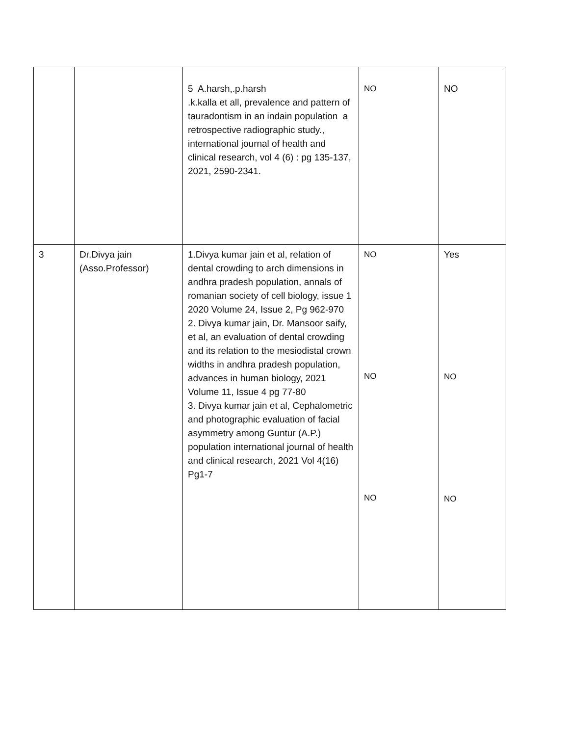| | | 5 A.harsh,.p.harsh .k.kalla et all, prevalence and pattern of tauradontism in an indain population a retrospective radiographic study., international journal of health and clinical research, vol 4 (6) : pg 135-137, 2021, 2590-2341. | NO | NO |
| 3 | Dr.Divya jain (Asso.Professor) | 1.Divya kumar jain et al, relation of dental crowding to arch dimensions in andhra pradesh population, annals of romanian society of cell biology, issue 1 2020 Volume 24, Issue 2, Pg 962-970 2. Divya kumar jain, Dr. Mansoor saify, et al, an evaluation of dental crowding and its relation to the mesiodistal crown widths in andhra pradesh population, advances in human biology, 2021 Volume 11, Issue 4 pg 77-80 3. Divya kumar jain et al, Cephalometric and photographic evaluation of facial asymmetry among Guntur (A.P.) population international journal of health and clinical research, 2021 Vol 4(16) Pg1-7 | NO NO NO | Yes NO NO |